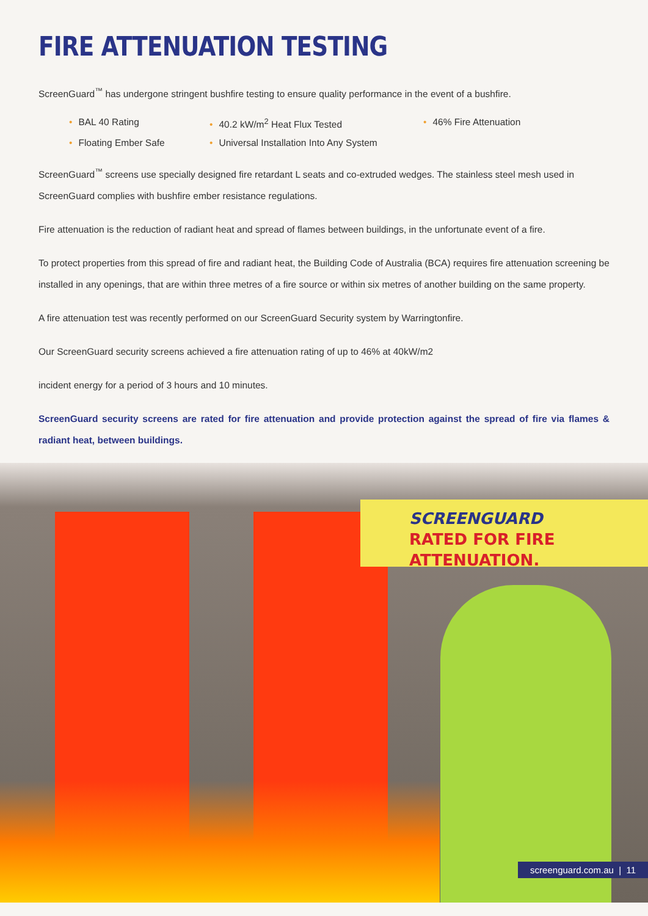FIRE ATTENUATION TESTING
ScreenGuard<sup>™</sup> has undergone stringent bushfire testing to ensure quality performance in the event of a bushfire.
• BAL 40 Rating
• 40.2 kW/m<sup>2</sup> Heat Flux Tested
• 46% Fire Attenuation
• Floating Ember Safe
• Universal Installation Into Any System
ScreenGuard<sup>™</sup> screens use specially designed fire retardant L seats and co-extruded wedges. The stainless steel mesh used in ScreenGuard complies with bushfire ember resistance regulations.
Fire attenuation is the reduction of radiant heat and spread of flames between buildings, in the unfortunate event of a fire.
To protect properties from this spread of fire and radiant heat, the Building Code of Australia (BCA) requires fire attenuation screening be installed in any openings, that are within three metres of a fire source or within six metres of another building on the same property.
A fire attenuation test was recently performed on our ScreenGuard Security system by Warringtonfire.
Our ScreenGuard security screens achieved a fire attenuation rating of up to 46% at 40kW/m2
incident energy for a period of 3 hours and 10 minutes.
ScreenGuard security screens are rated for fire attenuation and provide protection against the spread of fire via flames & radiant heat, between buildings.
SCREENGUARD
RATED FOR FIRE ATTENUATION.
screenguard.com.au | 11